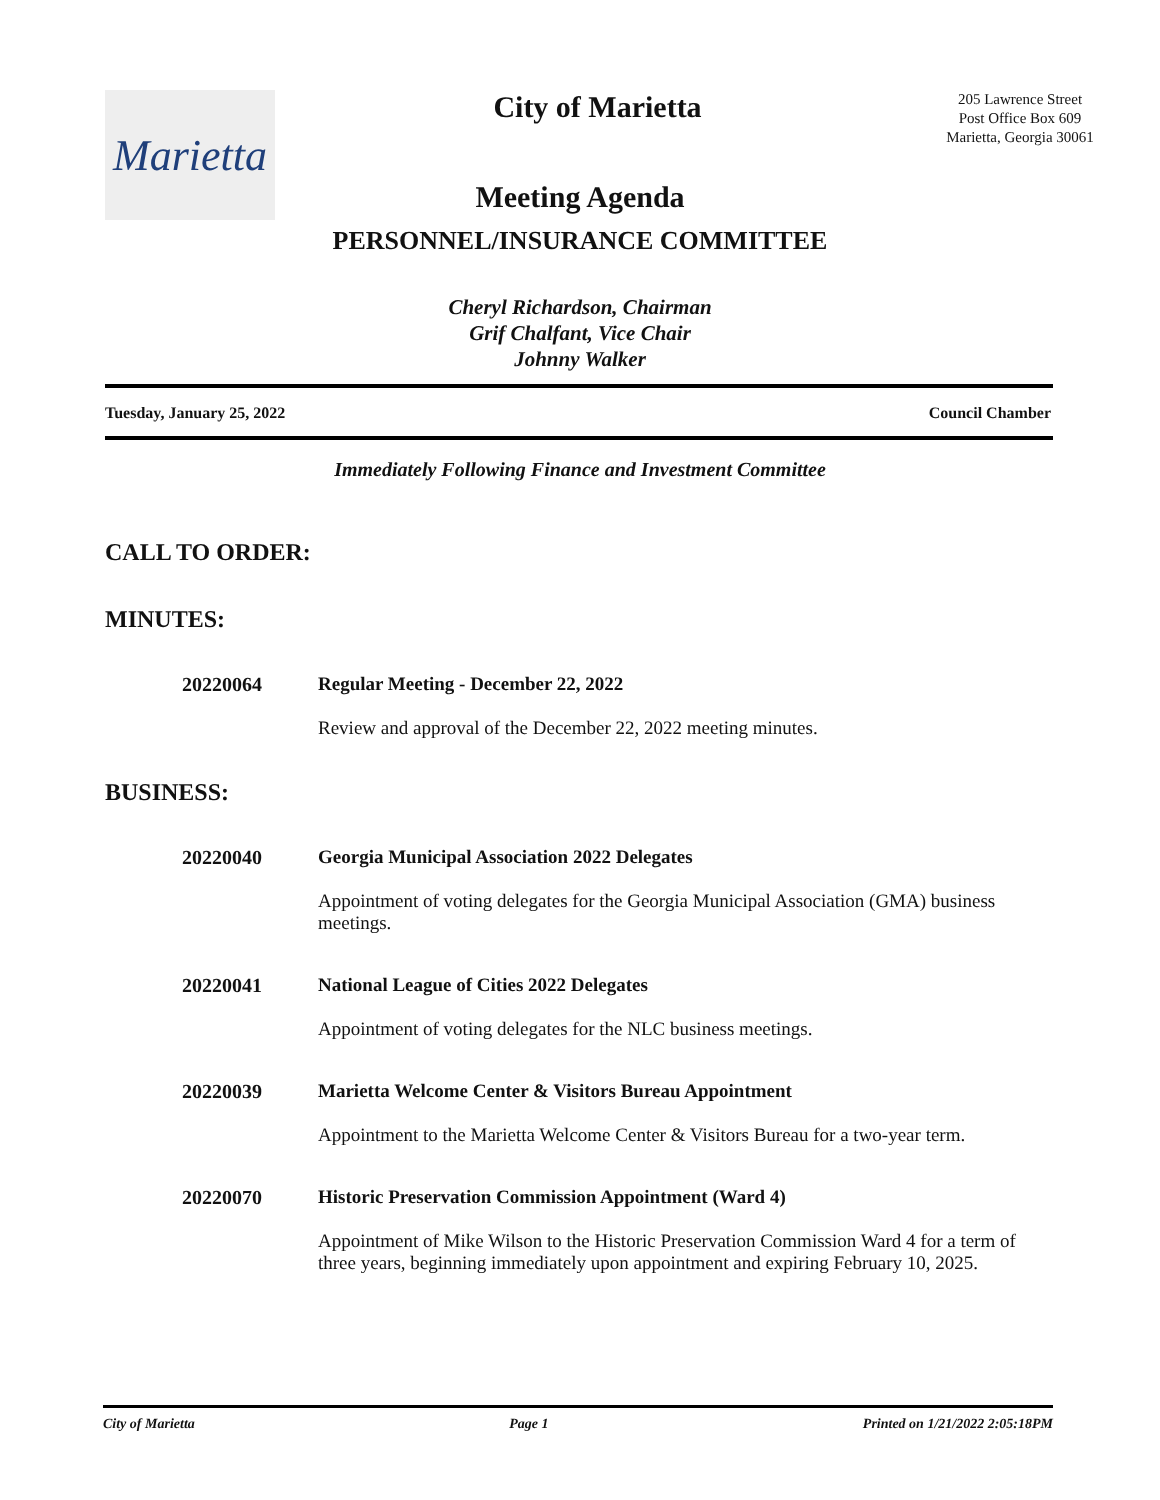Marietta
City of Marietta
205 Lawrence Street
Post Office Box 609
Marietta, Georgia 30061
Meeting Agenda
PERSONNEL/INSURANCE COMMITTEE
Cheryl Richardson, Chairman
Grif Chalfant, Vice Chair
Johnny Walker
Tuesday, January 25, 2022 Council Chamber
Immediately Following Finance and Investment Committee
CALL TO ORDER:
MINUTES:
20220064 Regular Meeting - December 22, 2022
Review and approval of the December 22, 2022 meeting minutes.
BUSINESS:
20220040 Georgia Municipal Association 2022 Delegates
Appointment of voting delegates for the Georgia Municipal Association (GMA) business meetings.
20220041 National League of Cities 2022 Delegates
Appointment of voting delegates for the NLC business meetings.
20220039 Marietta Welcome Center & Visitors Bureau Appointment
Appointment to the Marietta Welcome Center & Visitors Bureau for a two-year term.
20220070 Historic Preservation Commission Appointment (Ward 4)
Appointment of Mike Wilson to the Historic Preservation Commission Ward 4 for a term of three years, beginning immediately upon appointment and expiring February 10, 2025.
City of Marietta Page 1 Printed on 1/21/2022 2:05:18PM